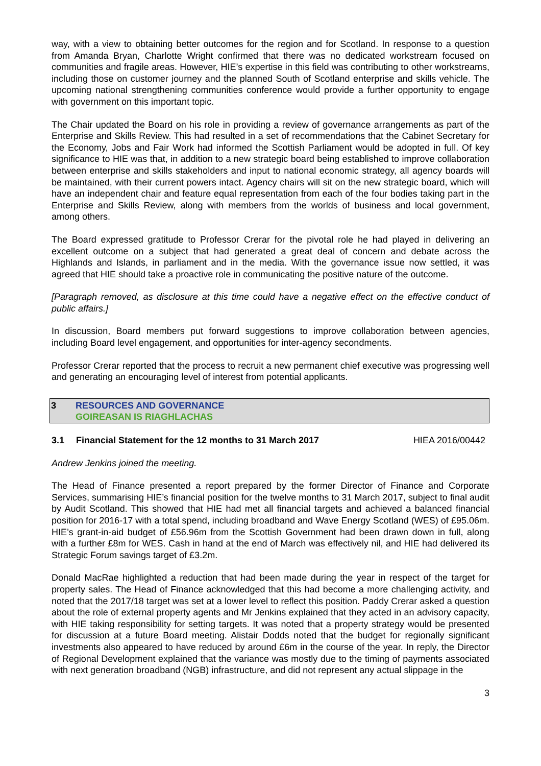way, with a view to obtaining better outcomes for the region and for Scotland. In response to a question from Amanda Bryan, Charlotte Wright confirmed that there was no dedicated workstream focused on communities and fragile areas. However, HIE’s expertise in this field was contributing to other workstreams, including those on customer journey and the planned South of Scotland enterprise and skills vehicle. The upcoming national strengthening communities conference would provide a further opportunity to engage with government on this important topic.
The Chair updated the Board on his role in providing a review of governance arrangements as part of the Enterprise and Skills Review. This had resulted in a set of recommendations that the Cabinet Secretary for the Economy, Jobs and Fair Work had informed the Scottish Parliament would be adopted in full. Of key significance to HIE was that, in addition to a new strategic board being established to improve collaboration between enterprise and skills stakeholders and input to national economic strategy, all agency boards will be maintained, with their current powers intact. Agency chairs will sit on the new strategic board, which will have an independent chair and feature equal representation from each of the four bodies taking part in the Enterprise and Skills Review, along with members from the worlds of business and local government, among others.
The Board expressed gratitude to Professor Crerar for the pivotal role he had played in delivering an excellent outcome on a subject that had generated a great deal of concern and debate across the Highlands and Islands, in parliament and in the media. With the governance issue now settled, it was agreed that HIE should take a proactive role in communicating the positive nature of the outcome.
[Paragraph removed, as disclosure at this time could have a negative effect on the effective conduct of public affairs.]
In discussion, Board members put forward suggestions to improve collaboration between agencies, including Board level engagement, and opportunities for inter-agency secondments.
Professor Crerar reported that the process to recruit a new permanent chief executive was progressing well and generating an encouraging level of interest from potential applicants.
3 RESOURCES AND GOVERNANCE
GOIREASAN IS RIAGHLACHAS
3.1 Financial Statement for the 12 months to 31 March 2017 HIEA 2016/00442
Andrew Jenkins joined the meeting.
The Head of Finance presented a report prepared by the former Director of Finance and Corporate Services, summarising HIE’s financial position for the twelve months to 31 March 2017, subject to final audit by Audit Scotland. This showed that HIE had met all financial targets and achieved a balanced financial position for 2016-17 with a total spend, including broadband and Wave Energy Scotland (WES) of £95.06m. HIE’s grant-in-aid budget of £56.96m from the Scottish Government had been drawn down in full, along with a further £8m for WES. Cash in hand at the end of March was effectively nil, and HIE had delivered its Strategic Forum savings target of £3.2m.
Donald MacRae highlighted a reduction that had been made during the year in respect of the target for property sales. The Head of Finance acknowledged that this had become a more challenging activity, and noted that the 2017/18 target was set at a lower level to reflect this position. Paddy Crerar asked a question about the role of external property agents and Mr Jenkins explained that they acted in an advisory capacity, with HIE taking responsibility for setting targets. It was noted that a property strategy would be presented for discussion at a future Board meeting. Alistair Dodds noted that the budget for regionally significant investments also appeared to have reduced by around £6m in the course of the year. In reply, the Director of Regional Development explained that the variance was mostly due to the timing of payments associated with next generation broadband (NGB) infrastructure, and did not represent any actual slippage in the
3